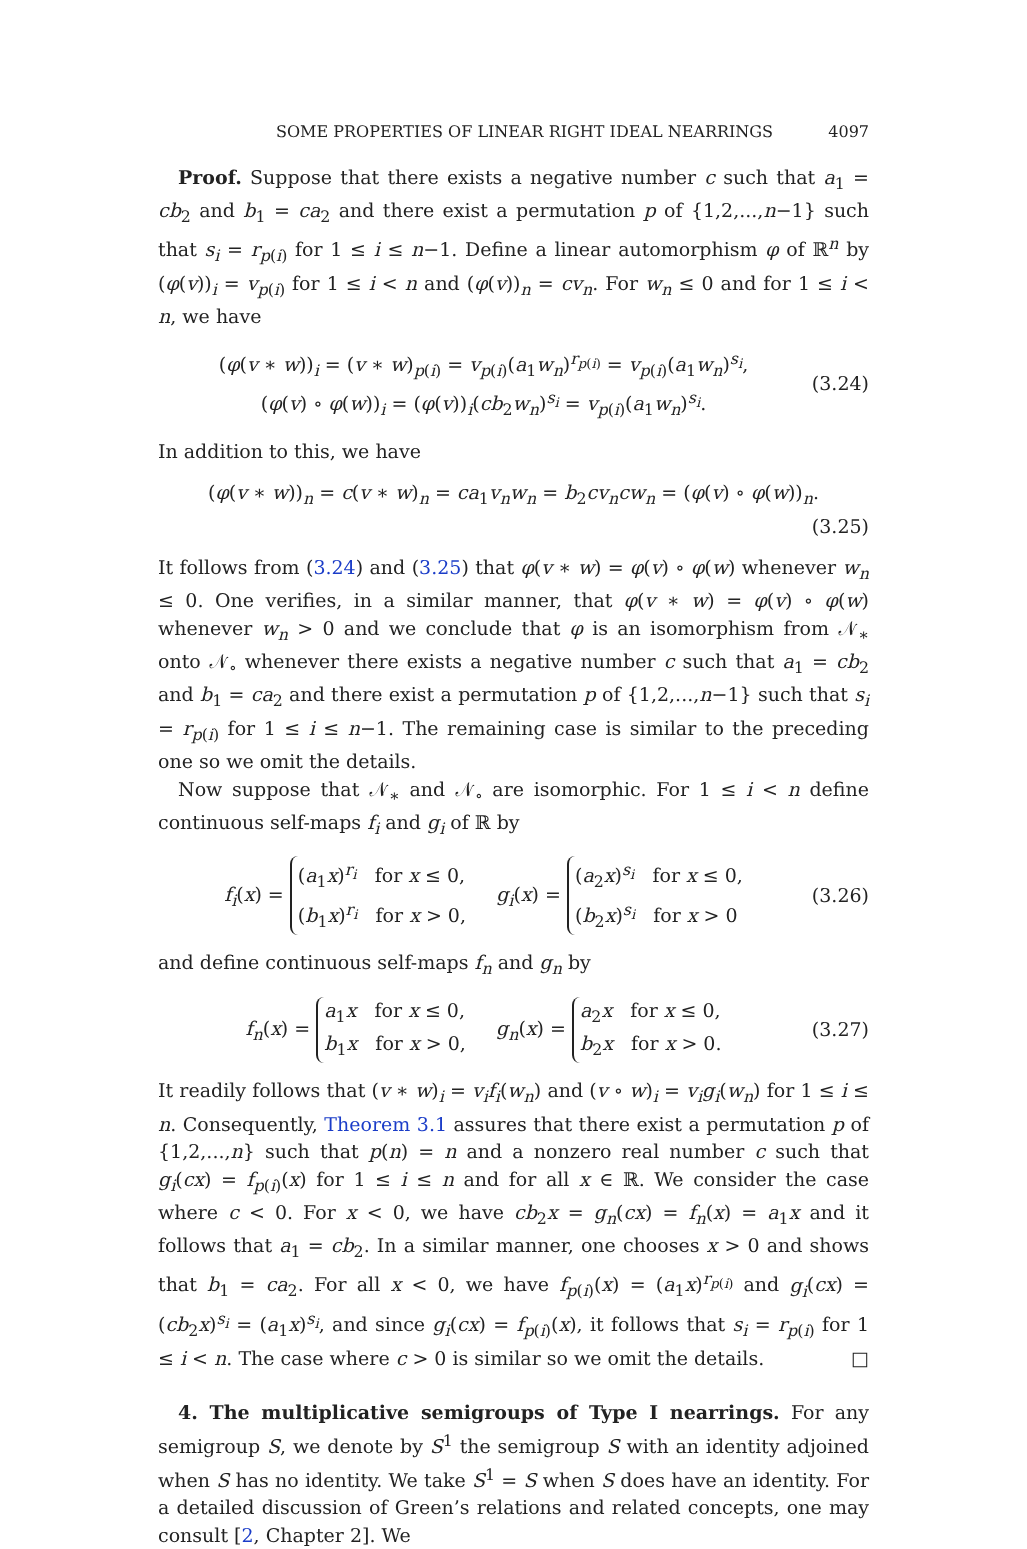SOME PROPERTIES OF LINEAR RIGHT IDEAL NEARRINGS 4097
Proof. Suppose that there exists a negative number c such that a<sub>1</sub> = cb<sub>2</sub> and b<sub>1</sub> = ca<sub>2</sub> and there exist a permutation p of {1,2,...,n−1} such that s<sub>i</sub> = r<sub>p(i)</sub> for 1 ≤ i ≤ n−1. Define a linear automorphism φ of ℝ<sup>n</sup> by (φ(v))<sub>i</sub> = v<sub>p(i)</sub> for 1 ≤ i < n and (φ(v))<sub>n</sub> = cv<sub>n</sub>. For w<sub>n</sub> ≤ 0 and for 1 ≤ i < n, we have
(φ(v ∗ w))<sub>i</sub> = (v ∗ w)<sub>p(i)</sub> = v<sub>p(i)</sub>(a<sub>1</sub>w<sub>n</sub>)<sup>r<sub>p(i)</sub></sup> = v<sub>p(i)</sub>(a<sub>1</sub>w<sub>n</sub>)<sup>s<sub>i</sub></sup>,
(φ(v) ∘ φ(w))<sub>i</sub> = (φ(v))<sub>i</sub>(cb<sub>2</sub>w<sub>n</sub>)<sup>s<sub>i</sub></sup> = v<sub>p(i)</sub>(a<sub>1</sub>w<sub>n</sub>)<sup>s<sub>i</sub></sup>.
(3.24)
In addition to this, we have
(φ(v ∗ w))<sub>n</sub> = c(v ∗ w)<sub>n</sub> = ca<sub>1</sub>v<sub>n</sub>w<sub>n</sub> = b<sub>2</sub>cv<sub>n</sub>cw<sub>n</sub> = (φ(v) ∘ φ(w))<sub>n</sub>.
(3.25)
It follows from (3.24) and (3.25) that φ(v ∗ w) = φ(v) ∘ φ(w) whenever w<sub>n</sub> ≤ 0. One verifies, in a similar manner, that φ(v ∗ w) = φ(v) ∘ φ(w) whenever w<sub>n</sub> > 0 and we conclude that φ is an isomorphism from 𝒩<sub>∗</sub> onto 𝒩<sub>∘</sub> whenever there exists a negative number c such that a<sub>1</sub> = cb<sub>2</sub> and b<sub>1</sub> = ca<sub>2</sub> and there exist a permutation p of {1,2,...,n−1} such that s<sub>i</sub> = r<sub>p(i)</sub> for 1 ≤ i ≤ n−1. The remaining case is similar to the preceding one so we omit the details.
Now suppose that 𝒩<sub>∗</sub> and 𝒩<sub>∘</sub> are isomorphic. For 1 ≤ i < n define continuous self-maps f<sub>i</sub> and g<sub>i</sub> of ℝ by
f<sub>i</sub>(x) =
(a<sub>1</sub>x)<sup>r<sub>i</sub></sup> for x ≤ 0,
(b<sub>1</sub>x)<sup>r<sub>i</sub></sup> for x > 0,
g<sub>i</sub>(x) =
(a<sub>2</sub>x)<sup>s<sub>i</sub></sup> for x ≤ 0,
(b<sub>2</sub>x)<sup>s<sub>i</sub></sup> for x > 0
(3.26)
and define continuous self-maps f<sub>n</sub> and g<sub>n</sub> by
f<sub>n</sub>(x) =
a<sub>1</sub>x for x ≤ 0,
b<sub>1</sub>x for x > 0,
g<sub>n</sub>(x) =
a<sub>2</sub>x for x ≤ 0,
b<sub>2</sub>x for x > 0.
(3.27)
It readily follows that (v ∗ w)<sub>i</sub> = v<sub>i</sub>f<sub>i</sub>(w<sub>n</sub>) and (v ∘ w)<sub>i</sub> = v<sub>i</sub>g<sub>i</sub>(w<sub>n</sub>) for 1 ≤ i ≤ n. Consequently, Theorem 3.1 assures that there exist a permutation p of {1,2,...,n} such that p(n) = n and a nonzero real number c such that g<sub>i</sub>(cx) = f<sub>p(i)</sub>(x) for 1 ≤ i ≤ n and for all x ∈ ℝ. We consider the case where c < 0. For x < 0, we have cb<sub>2</sub>x = g<sub>n</sub>(cx) = f<sub>n</sub>(x) = a<sub>1</sub>x and it follows that a<sub>1</sub> = cb<sub>2</sub>. In a similar manner, one chooses x > 0 and shows that b<sub>1</sub> = ca<sub>2</sub>. For all x < 0, we have f<sub>p(i)</sub>(x) = (a<sub>1</sub>x)<sup>r<sub>p(i)</sub></sup> and g<sub>i</sub>(cx) = (cb<sub>2</sub>x)<sup>s<sub>i</sub></sup> = (a<sub>1</sub>x)<sup>s<sub>i</sub></sup>, and since g<sub>i</sub>(cx) = f<sub>p(i)</sub>(x), it follows that s<sub>i</sub> = r<sub>p(i)</sub> for 1 ≤ i < n. The case where c > 0 is similar so we omit the details. □
4. The multiplicative semigroups of Type I nearrings. For any semigroup S, we denote by S<sup>1</sup> the semigroup S with an identity adjoined when S has no identity. We take S<sup>1</sup> = S when S does have an identity. For a detailed discussion of Green’s relations and related concepts, one may consult [2, Chapter 2]. We